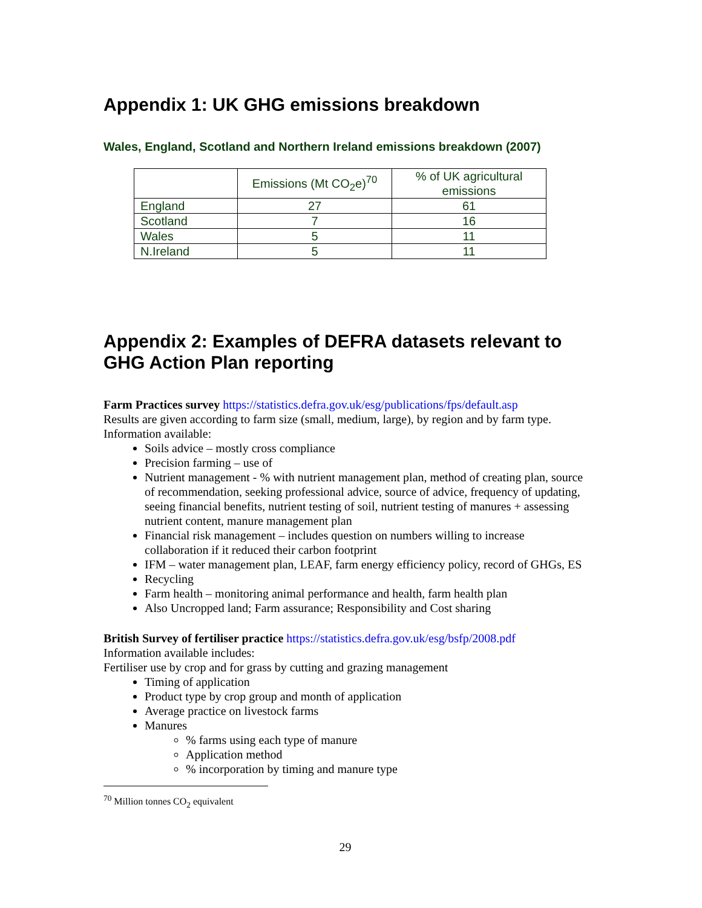Appendix 1: UK GHG emissions breakdown
Wales, England, Scotland and Northern Ireland emissions breakdown (2007)
| | Emissions (Mt CO<sub>2</sub>e)<sup>70</sup> | % of UK agricultural emissions |
| --- | --- | --- |
| England | 27 | 61 |
| Scotland | 7 | 16 |
| Wales | 5 | 11 |
| N.Ireland | 5 | 11 |
Appendix 2: Examples of DEFRA datasets relevant to GHG Action Plan reporting
Farm Practices survey https://statistics.defra.gov.uk/esg/publications/fps/default.asp
Results are given according to farm size (small, medium, large), by region and by farm type.
Information available:
Soils advice – mostly cross compliance
Precision farming – use of
Nutrient management - % with nutrient management plan, method of creating plan, source of recommendation, seeking professional advice, source of advice, frequency of updating, seeing financial benefits, nutrient testing of soil, nutrient testing of manures + assessing nutrient content, manure management plan
Financial risk management – includes question on numbers willing to increase collaboration if it reduced their carbon footprint
IFM – water management plan, LEAF, farm energy efficiency policy, record of GHGs, ES
Recycling
Farm health – monitoring animal performance and health, farm health plan
Also Uncropped land; Farm assurance; Responsibility and Cost sharing
British Survey of fertiliser practice https://statistics.defra.gov.uk/esg/bsfp/2008.pdf
Information available includes:
Fertiliser use by crop and for grass by cutting and grazing management
Timing of application
Product type by crop group and month of application
Average practice on livestock farms
Manures
% farms using each type of manure
Application method
% incorporation by timing and manure type
<sup>70</sup> Million tonnes CO<sub>2</sub> equivalent
29